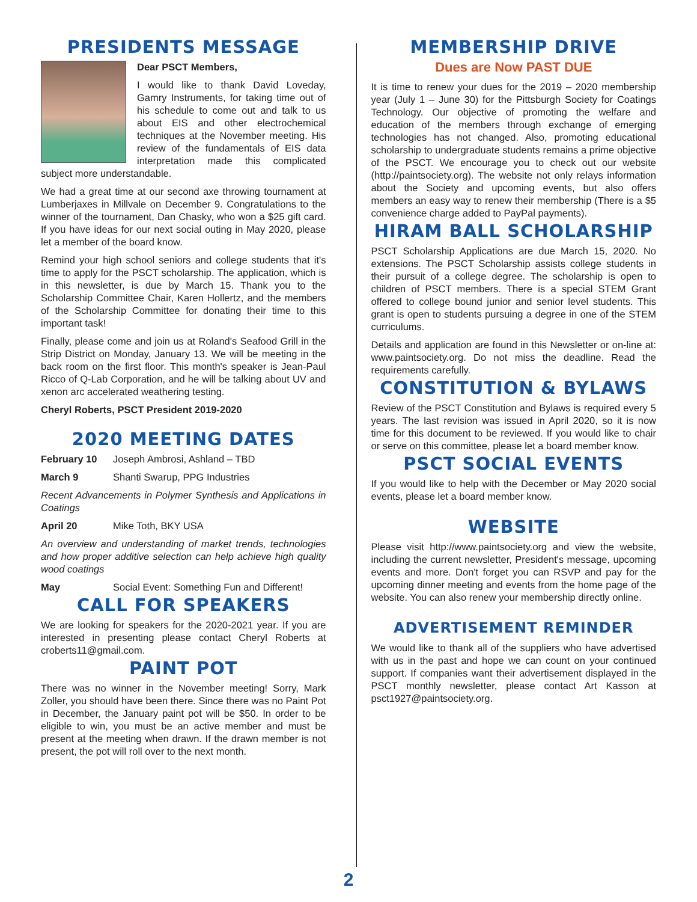PRESIDENTS MESSAGE
Dear PSCT Members,
I would like to thank David Loveday, Gamry Instruments, for taking time out of his schedule to come out and talk to us about EIS and other electrochemical techniques at the November meeting. His review of the fundamentals of EIS data interpretation made this complicated subject more understandable.
We had a great time at our second axe throwing tournament at Lumberjaxes in Millvale on December 9. Congratulations to the winner of the tournament, Dan Chasky, who won a $25 gift card. If you have ideas for our next social outing in May 2020, please let a member of the board know.
Remind your high school seniors and college students that it's time to apply for the PSCT scholarship. The application, which is in this newsletter, is due by March 15. Thank you to the Scholarship Committee Chair, Karen Hollertz, and the members of the Scholarship Committee for donating their time to this important task!
Finally, please come and join us at Roland's Seafood Grill in the Strip District on Monday, January 13. We will be meeting in the back room on the first floor. This month's speaker is Jean-Paul Ricco of Q-Lab Corporation, and he will be talking about UV and xenon arc accelerated weathering testing.
Cheryl Roberts, PSCT President 2019-2020
2020 MEETING DATES
February 10 Joseph Ambrosi, Ashland – TBD
March 9 Shanti Swarup, PPG Industries
Recent Advancements in Polymer Synthesis and Applications in Coatings
April 20 Mike Toth, BKY USA
An overview and understanding of market trends, technologies and how proper additive selection can help achieve high quality wood coatings
May Social Event: Something Fun and Different!
CALL FOR SPEAKERS
We are looking for speakers for the 2020-2021 year. If you are interested in presenting please contact Cheryl Roberts at croberts11@gmail.com.
PAINT POT
There was no winner in the November meeting! Sorry, Mark Zoller, you should have been there. Since there was no Paint Pot in December, the January paint pot will be $50. In order to be eligible to win, you must be an active member and must be present at the meeting when drawn. If the drawn member is not present, the pot will roll over to the next month.
MEMBERSHIP DRIVE
Dues are Now PAST DUE
It is time to renew your dues for the 2019 – 2020 membership year (July 1 – June 30) for the Pittsburgh Society for Coatings Technology. Our objective of promoting the welfare and education of the members through exchange of emerging technologies has not changed. Also, promoting educational scholarship to undergraduate students remains a prime objective of the PSCT. We encourage you to check out our website (http://paintsociety.org). The website not only relays information about the Society and upcoming events, but also offers members an easy way to renew their membership (There is a $5 convenience charge added to PayPal payments).
HIRAM BALL SCHOLARSHIP
PSCT Scholarship Applications are due March 15, 2020. No extensions. The PSCT Scholarship assists college students in their pursuit of a college degree. The scholarship is open to children of PSCT members. There is a special STEM Grant offered to college bound junior and senior level students. This grant is open to students pursuing a degree in one of the STEM curriculums.
Details and application are found in this Newsletter or on-line at: www.paintsociety.org. Do not miss the deadline. Read the requirements carefully.
CONSTITUTION & BYLAWS
Review of the PSCT Constitution and Bylaws is required every 5 years. The last revision was issued in April 2020, so it is now time for this document to be reviewed. If you would like to chair or serve on this committee, please let a board member know.
PSCT SOCIAL EVENTS
If you would like to help with the December or May 2020 social events, please let a board member know.
WEBSITE
Please visit http://www.paintsociety.org and view the website, including the current newsletter, President's message, upcoming events and more. Don't forget you can RSVP and pay for the upcoming dinner meeting and events from the home page of the website. You can also renew your membership directly online.
ADVERTISEMENT REMINDER
We would like to thank all of the suppliers who have advertised with us in the past and hope we can count on your continued support. If companies want their advertisement displayed in the PSCT monthly newsletter, please contact Art Kasson at psct1927@paintsociety.org.
2